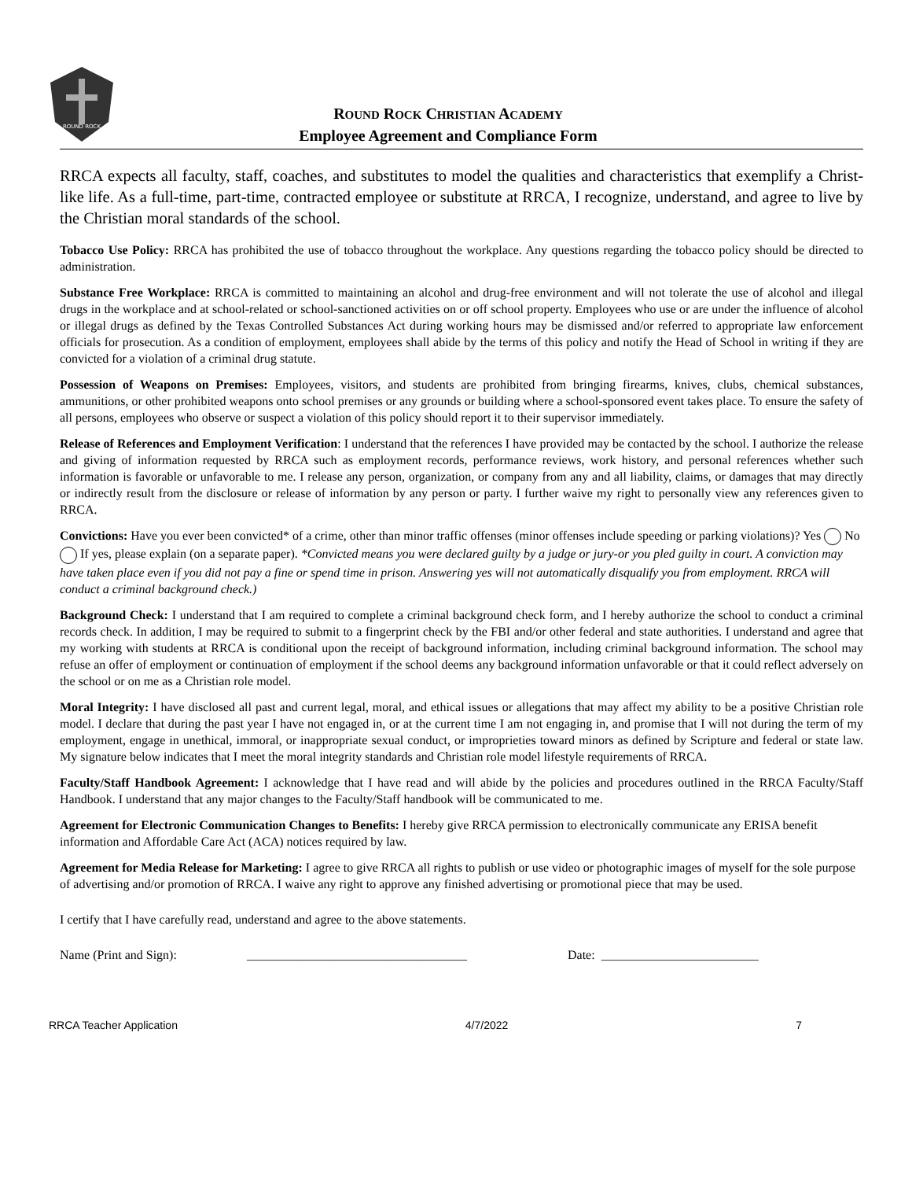ROUND ROCK
ROUND ROCK CHRISTIAN ACADEMY
Employee Agreement and Compliance Form
RRCA expects all faculty, staff, coaches, and substitutes to model the qualities and characteristics that exemplify a Christ-like life. As a full-time, part-time, contracted employee or substitute at RRCA, I recognize, understand, and agree to live by the Christian moral standards of the school.
Tobacco Use Policy: RRCA has prohibited the use of tobacco throughout the workplace. Any questions regarding the tobacco policy should be directed to administration.
Substance Free Workplace: RRCA is committed to maintaining an alcohol and drug-free environment and will not tolerate the use of alcohol and illegal drugs in the workplace and at school-related or school-sanctioned activities on or off school property. Employees who use or are under the influence of alcohol or illegal drugs as defined by the Texas Controlled Substances Act during working hours may be dismissed and/or referred to appropriate law enforcement officials for prosecution. As a condition of employment, employees shall abide by the terms of this policy and notify the Head of School in writing if they are convicted for a violation of a criminal drug statute.
Possession of Weapons on Premises: Employees, visitors, and students are prohibited from bringing firearms, knives, clubs, chemical substances, ammunitions, or other prohibited weapons onto school premises or any grounds or building where a school-sponsored event takes place. To ensure the safety of all persons, employees who observe or suspect a violation of this policy should report it to their supervisor immediately.
Release of References and Employment Verification: I understand that the references I have provided may be contacted by the school. I authorize the release and giving of information requested by RRCA such as employment records, performance reviews, work history, and personal references whether such information is favorable or unfavorable to me. I release any person, organization, or company from any and all liability, claims, or damages that may directly or indirectly result from the disclosure or release of information by any person or party. I further waive my right to personally view any references given to RRCA.
Convictions: Have you ever been convicted* of a crime, other than minor traffic offenses (minor offenses include speeding or parking violations)? Yes No If yes, please explain (on a separate paper). *Convicted means you were declared guilty by a judge or jury-or you pled guilty in court. A conviction may have taken place even if you did not pay a fine or spend time in prison. Answering yes will not automatically disqualify you from employment. RRCA will conduct a criminal background check.)
Background Check: I understand that I am required to complete a criminal background check form, and I hereby authorize the school to conduct a criminal records check. In addition, I may be required to submit to a fingerprint check by the FBI and/or other federal and state authorities. I understand and agree that my working with students at RRCA is conditional upon the receipt of background information, including criminal background information. The school may refuse an offer of employment or continuation of employment if the school deems any background information unfavorable or that it could reflect adversely on the school or on me as a Christian role model.
Moral Integrity: I have disclosed all past and current legal, moral, and ethical issues or allegations that may affect my ability to be a positive Christian role model. I declare that during the past year I have not engaged in, or at the current time I am not engaging in, and promise that I will not during the term of my employment, engage in unethical, immoral, or inappropriate sexual conduct, or improprieties toward minors as defined by Scripture and federal or state law. My signature below indicates that I meet the moral integrity standards and Christian role model lifestyle requirements of RRCA.
Faculty/Staff Handbook Agreement: I acknowledge that I have read and will abide by the policies and procedures outlined in the RRCA Faculty/Staff Handbook. I understand that any major changes to the Faculty/Staff handbook will be communicated to me.
Agreement for Electronic Communication Changes to Benefits: I hereby give RRCA permission to electronically communicate any ERISA benefit information and Affordable Care Act (ACA) notices required by law.
Agreement for Media Release for Marketing: I agree to give RRCA all rights to publish or use video or photographic images of myself for the sole purpose of advertising and/or promotion of RRCA. I waive any right to approve any finished advertising or promotional piece that may be used.
I certify that I have carefully read, understand and agree to the above statements.
Name (Print and Sign): ___________________________________ Date: _________________________
RRCA Teacher Application 4/7/2022 7